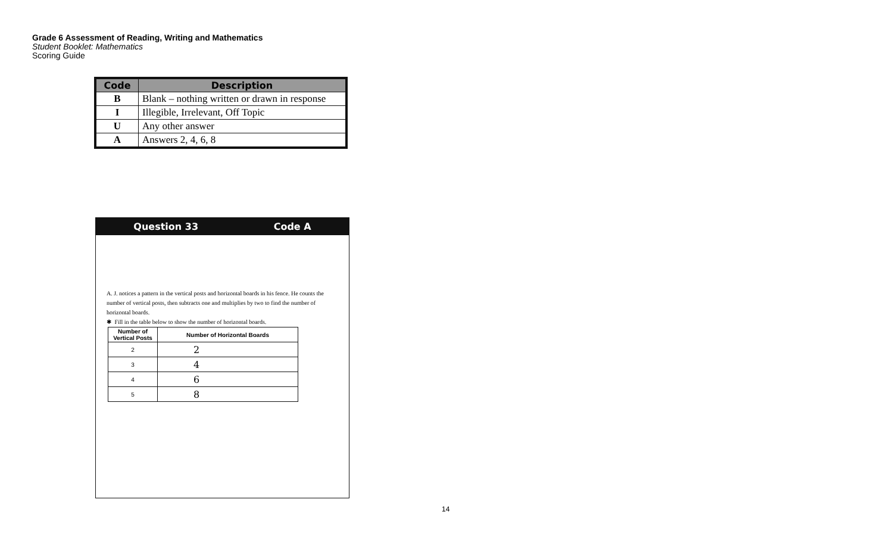Grade 6 Assessment of Reading, Writing and Mathematics
Student Booklet: Mathematics
Scoring Guide
| Code | Description |
| --- | --- |
| B | Blank – nothing written or drawn in response |
| I | Illegible, Irrelevant, Off Topic |
| U | Any other answer |
| A | Answers 2, 4, 6, 8 |
Question 33 Code A
A. J. notices a pattern in the vertical posts and horizontal boards in his fence. He counts the number of vertical posts, then subtracts one and multiplies by two to find the number of horizontal boards.
✱ Fill in the table below to show the number of horizontal boards.
| Number of Vertical Posts | Number of Horizontal Boards |
| --- | --- |
| 2 | 2 |
| 3 | 4 |
| 4 | 6 |
| 5 | 8 |
14